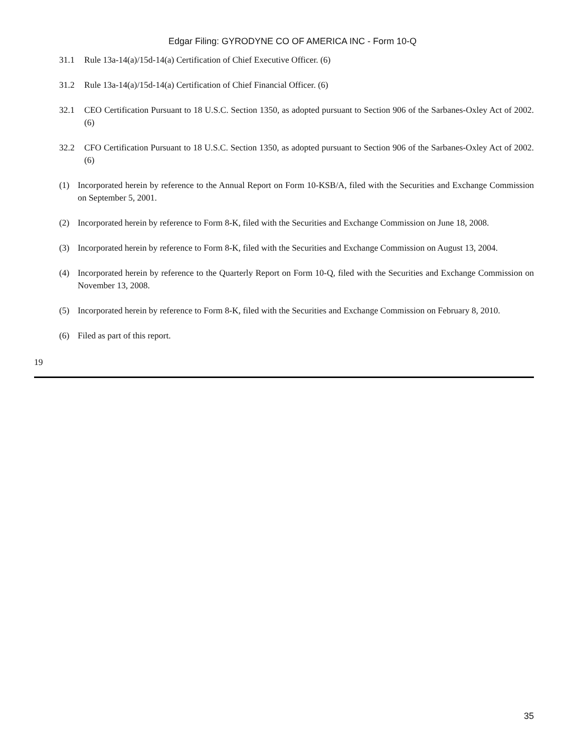Edgar Filing: GYRODYNE CO OF AMERICA INC - Form 10-Q
31.1 Rule 13a-14(a)/15d-14(a) Certification of Chief Executive Officer. (6)
31.2 Rule 13a-14(a)/15d-14(a) Certification of Chief Financial Officer. (6)
32.1 CEO Certification Pursuant to 18 U.S.C. Section 1350, as adopted pursuant to Section 906 of the Sarbanes-Oxley Act of 2002. (6)
32.2 CFO Certification Pursuant to 18 U.S.C. Section 1350, as adopted pursuant to Section 906 of the Sarbanes-Oxley Act of 2002. (6)
(1) Incorporated herein by reference to the Annual Report on Form 10-KSB/A, filed with the Securities and Exchange Commission on September 5, 2001.
(2) Incorporated herein by reference to Form 8-K, filed with the Securities and Exchange Commission on June 18, 2008.
(3) Incorporated herein by reference to Form 8-K, filed with the Securities and Exchange Commission on August 13, 2004.
(4) Incorporated herein by reference to the Quarterly Report on Form 10-Q, filed with the Securities and Exchange Commission on November 13, 2008.
(5) Incorporated herein by reference to Form 8-K, filed with the Securities and Exchange Commission on February 8, 2010.
(6) Filed as part of this report.
19
35